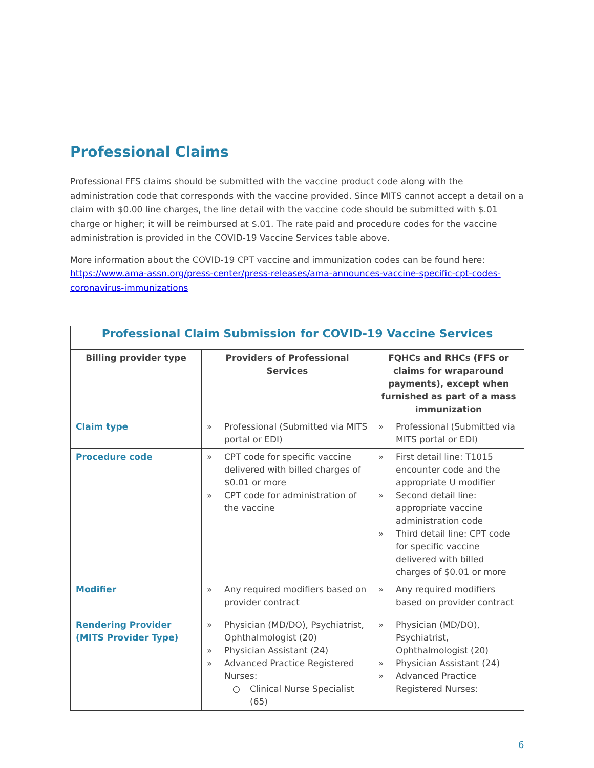Professional Claims
Professional FFS claims should be submitted with the vaccine product code along with the administration code that corresponds with the vaccine provided. Since MITS cannot accept a detail on a claim with $0.00 line charges, the line detail with the vaccine code should be submitted with $.01 charge or higher; it will be reimbursed at $.01. The rate paid and procedure codes for the vaccine administration is provided in the COVID-19 Vaccine Services table above.
More information about the COVID-19 CPT vaccine and immunization codes can be found here: https://www.ama-assn.org/press-center/press-releases/ama-announces-vaccine-specific-cpt-codes-coronavirus-immunizations
| Professional Claim Submission for COVID-19 Vaccine Services | | |
| --- | --- | --- |
| Billing provider type | Providers of Professional Services | FQHCs and RHCs (FFS or claims for wraparound payments), except when furnished as part of a mass immunization |
| Claim type | » Professional (Submitted via MITS portal or EDI) | » Professional (Submitted via MITS portal or EDI) |
| Procedure code | » CPT code for specific vaccine delivered with billed charges of $0.01 or more » CPT code for administration of the vaccine | » First detail line: T1015 encounter code and the appropriate U modifier » Second detail line: appropriate vaccine administration code » Third detail line: CPT code for specific vaccine delivered with billed charges of $0.01 or more |
| Modifier | » Any required modifiers based on provider contract | » Any required modifiers based on provider contract |
| Rendering Provider (MITS Provider Type) | » Physician (MD/DO), Psychiatrist, Ophthalmologist (20) » Physician Assistant (24) » Advanced Practice Registered Nurses: ○ Clinical Nurse Specialist (65) | » Physician (MD/DO), Psychiatrist, Ophthalmologist (20) » Physician Assistant (24) » Advanced Practice Registered Nurses: |
6